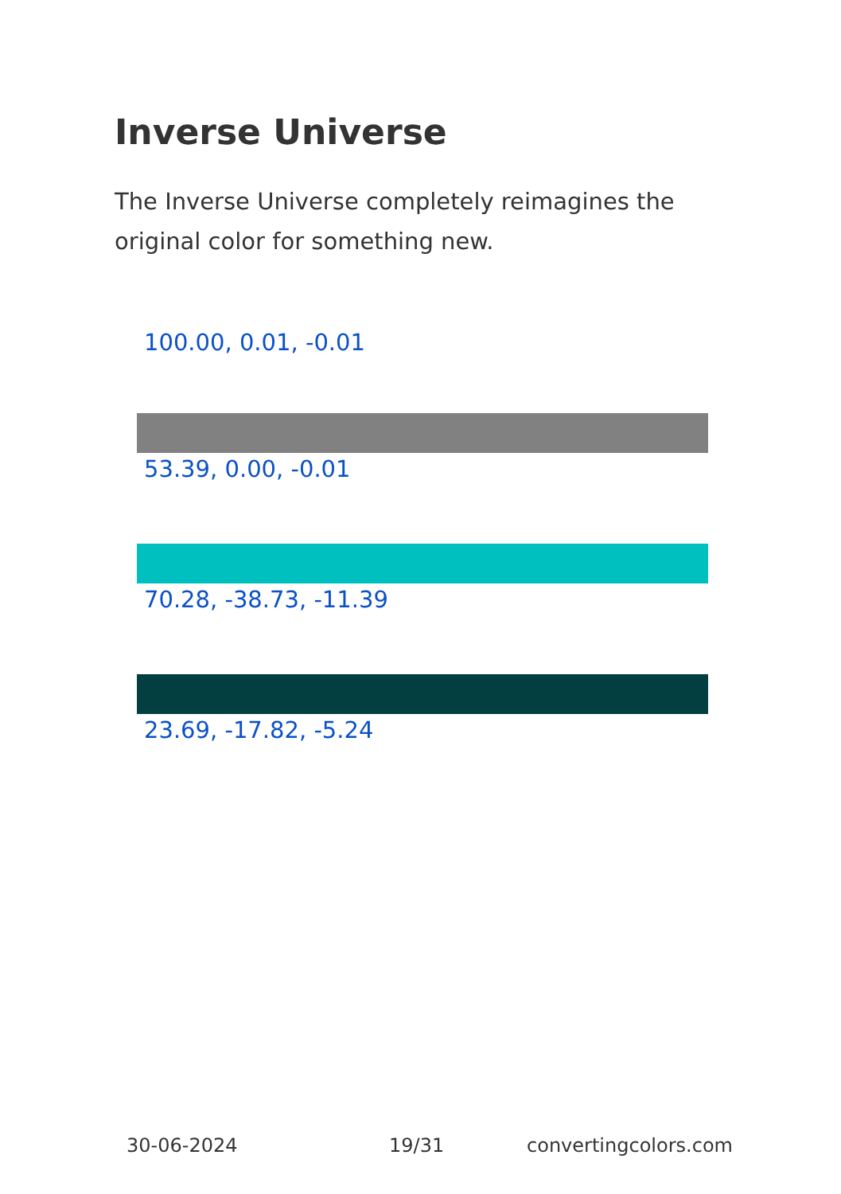Inverse Universe
The Inverse Universe completely reimagines the original color for something new.
100.00, 0.01, -0.01
53.39, 0.00, -0.01
70.28, -38.73, -11.39
23.69, -17.82, -5.24
30-06-2024 19/31 convertingcolors.com